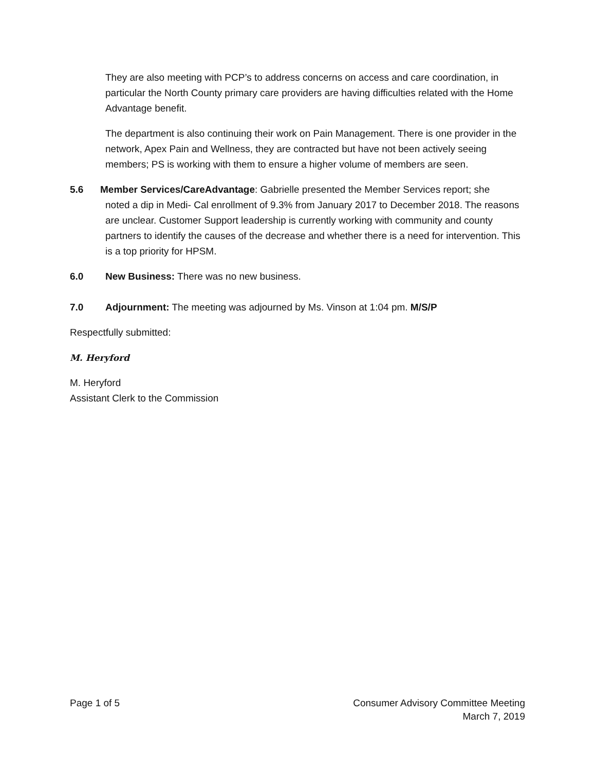They are also meeting with PCP’s to address concerns on access and care coordination, in particular the North County primary care providers are having difficulties related with the Home Advantage benefit.
The department is also continuing their work on Pain Management. There is one provider in the network, Apex Pain and Wellness, they are contracted but have not been actively seeing members; PS is working with them to ensure a higher volume of members are seen.
5.6 Member Services/CareAdvantage: Gabrielle presented the Member Services report; she
noted a dip in Medi- Cal enrollment of 9.3% from January 2017 to December 2018. The reasons are unclear. Customer Support leadership is currently working with community and county partners to identify the causes of the decrease and whether there is a need for intervention. This is a top priority for HPSM.
6.0 New Business: There was no new business.
7.0 Adjournment: The meeting was adjourned by Ms. Vinson at 1:04 pm. M/S/P
Respectfully submitted:
M. Heryford
M. Heryford
Assistant Clerk to the Commission
Page 1 of 5 Consumer Advisory Committee Meeting
March 7, 2019